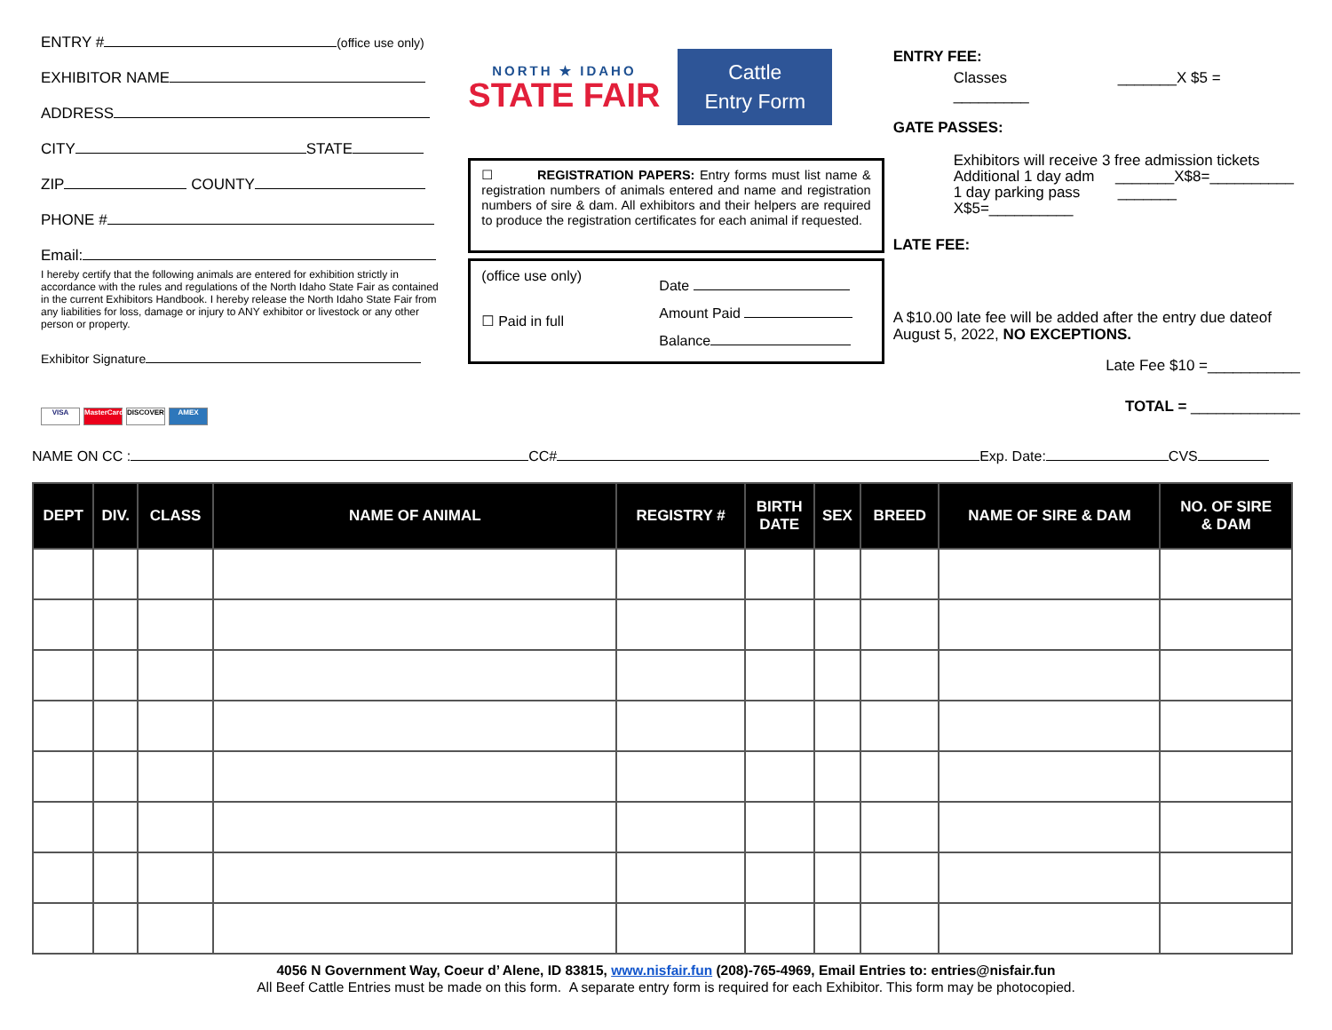ENTRY # (office use only)
EXHIBITOR NAME
ADDRESS
CITY STATE
ZIP COUNTY
PHONE #
Email:
I hereby certify that the following animals are entered for exhibition strictly in accordance with the rules and regulations of the North Idaho State Fair as contained in the current Exhibitors Handbook. I hereby release the North Idaho State Fair from any liabilities for loss, damage or injury to ANY exhibitor or livestock or any other person or property.
Exhibitor Signature
VISA MasterCard DISCOVER AMEX
NORTH ★ IDAHO
STATE FAIR
Cattle
Entry Form
☐ REGISTRATION PAPERS: Entry forms must list name & registration numbers of animals entered and name and registration numbers of sire & dam. All exhibitors and their helpers are required to produce the registration certificates for each animal if requested.
(office use only)
☐ Paid in full
Date
Amount Paid
Balance
ENTRY FEE:
Classes _______X $5 = _________
GATE PASSES:
Exhibitors will receive 3 free admission tickets
Additional 1 day adm _______X$8=__________
1 day parking pass _______ X$5=__________
LATE FEE:
A $10.00 late fee will be added after the entry due dateof August 5, 2022, NO EXCEPTIONS.
Late Fee $10 =___________
TOTAL = _____________
NAME ON CC : CC# Exp. Date: CVS
| DEPT | DIV. | CLASS | NAME OF ANIMAL | REGISTRY # | BIRTH DATE | SEX | BREED | NAME OF SIRE & DAM | NO. OF SIRE & DAM |
| --- | --- | --- | --- | --- | --- | --- | --- | --- | --- |
4056 N Government Way, Coeur d’ Alene, ID 83815, www.nisfair.fun (208)-765-4969, Email Entries to: entries@nisfair.fun
All Beef Cattle Entries must be made on this form. A separate entry form is required for each Exhibitor. This form may be photocopied.